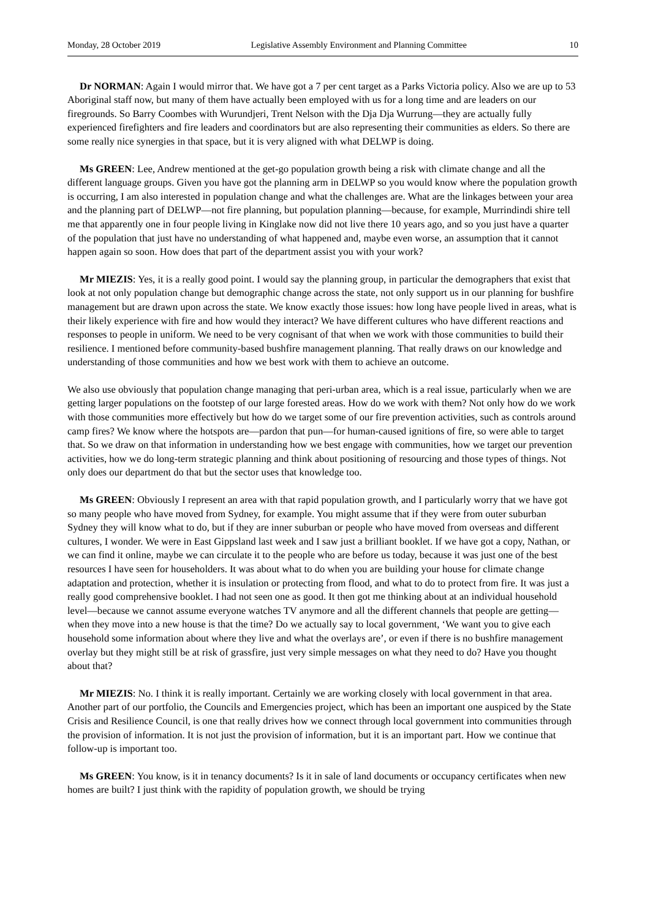Monday, 28 October 2019 Legislative Assembly Environment and Planning Committee 10
Dr NORMAN: Again I would mirror that. We have got a 7 per cent target as a Parks Victoria policy. Also we are up to 53 Aboriginal staff now, but many of them have actually been employed with us for a long time and are leaders on our firegrounds. So Barry Coombes with Wurundjeri, Trent Nelson with the Dja Dja Wurrung—they are actually fully experienced firefighters and fire leaders and coordinators but are also representing their communities as elders. So there are some really nice synergies in that space, but it is very aligned with what DELWP is doing.
Ms GREEN: Lee, Andrew mentioned at the get-go population growth being a risk with climate change and all the different language groups. Given you have got the planning arm in DELWP so you would know where the population growth is occurring, I am also interested in population change and what the challenges are. What are the linkages between your area and the planning part of DELWP—not fire planning, but population planning—because, for example, Murrindindi shire tell me that apparently one in four people living in Kinglake now did not live there 10 years ago, and so you just have a quarter of the population that just have no understanding of what happened and, maybe even worse, an assumption that it cannot happen again so soon. How does that part of the department assist you with your work?
Mr MIEZIS: Yes, it is a really good point. I would say the planning group, in particular the demographers that exist that look at not only population change but demographic change across the state, not only support us in our planning for bushfire management but are drawn upon across the state. We know exactly those issues: how long have people lived in areas, what is their likely experience with fire and how would they interact? We have different cultures who have different reactions and responses to people in uniform. We need to be very cognisant of that when we work with those communities to build their resilience. I mentioned before community-based bushfire management planning. That really draws on our knowledge and understanding of those communities and how we best work with them to achieve an outcome.
We also use obviously that population change managing that peri-urban area, which is a real issue, particularly when we are getting larger populations on the footstep of our large forested areas. How do we work with them? Not only how do we work with those communities more effectively but how do we target some of our fire prevention activities, such as controls around camp fires? We know where the hotspots are—pardon that pun—for human-caused ignitions of fire, so were able to target that. So we draw on that information in understanding how we best engage with communities, how we target our prevention activities, how we do long-term strategic planning and think about positioning of resourcing and those types of things. Not only does our department do that but the sector uses that knowledge too.
Ms GREEN: Obviously I represent an area with that rapid population growth, and I particularly worry that we have got so many people who have moved from Sydney, for example. You might assume that if they were from outer suburban Sydney they will know what to do, but if they are inner suburban or people who have moved from overseas and different cultures, I wonder. We were in East Gippsland last week and I saw just a brilliant booklet. If we have got a copy, Nathan, or we can find it online, maybe we can circulate it to the people who are before us today, because it was just one of the best resources I have seen for householders. It was about what to do when you are building your house for climate change adaptation and protection, whether it is insulation or protecting from flood, and what to do to protect from fire. It was just a really good comprehensive booklet. I had not seen one as good. It then got me thinking about at an individual household level—because we cannot assume everyone watches TV anymore and all the different channels that people are getting—when they move into a new house is that the time? Do we actually say to local government, ‘We want you to give each household some information about where they live and what the overlays are’, or even if there is no bushfire management overlay but they might still be at risk of grassfire, just very simple messages on what they need to do? Have you thought about that?
Mr MIEZIS: No. I think it is really important. Certainly we are working closely with local government in that area. Another part of our portfolio, the Councils and Emergencies project, which has been an important one auspiced by the State Crisis and Resilience Council, is one that really drives how we connect through local government into communities through the provision of information. It is not just the provision of information, but it is an important part. How we continue that follow-up is important too.
Ms GREEN: You know, is it in tenancy documents? Is it in sale of land documents or occupancy certificates when new homes are built? I just think with the rapidity of population growth, we should be trying